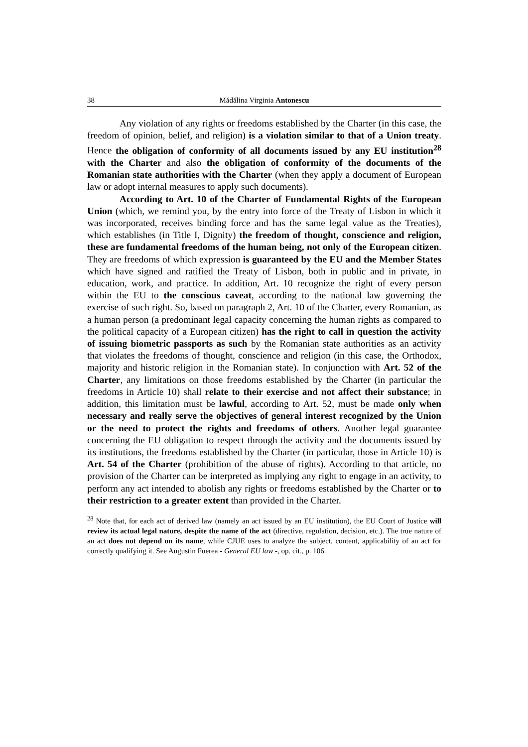38 Mădălina Virginia Antonescu
Any violation of any rights or freedoms established by the Charter (in this case, the freedom of opinion, belief, and religion) is a violation similar to that of a Union treaty. Hence the obligation of conformity of all documents issued by any EU institution<sup>28</sup> with the Charter and also the obligation of conformity of the documents of the Romanian state authorities with the Charter (when they apply a document of European law or adopt internal measures to apply such documents).
According to Art. 10 of the Charter of Fundamental Rights of the European Union (which, we remind you, by the entry into force of the Treaty of Lisbon in which it was incorporated, receives binding force and has the same legal value as the Treaties), which establishes (in Title I, Dignity) the freedom of thought, conscience and religion, these are fundamental freedoms of the human being, not only of the European citizen. They are freedoms of which expression is guaranteed by the EU and the Member States which have signed and ratified the Treaty of Lisbon, both in public and in private, in education, work, and practice. In addition, Art. 10 recognize the right of every person within the EU to the conscious caveat, according to the national law governing the exercise of such right. So, based on paragraph 2, Art. 10 of the Charter, every Romanian, as a human person (a predominant legal capacity concerning the human rights as compared to the political capacity of a European citizen) has the right to call in question the activity of issuing biometric passports as such by the Romanian state authorities as an activity that violates the freedoms of thought, conscience and religion (in this case, the Orthodox, majority and historic religion in the Romanian state). In conjunction with Art. 52 of the Charter, any limitations on those freedoms established by the Charter (in particular the freedoms in Article 10) shall relate to their exercise and not affect their substance; in addition, this limitation must be lawful, according to Art. 52, must be made only when necessary and really serve the objectives of general interest recognized by the Union or the need to protect the rights and freedoms of others. Another legal guarantee concerning the EU obligation to respect through the activity and the documents issued by its institutions, the freedoms established by the Charter (in particular, those in Article 10) is Art. 54 of the Charter (prohibition of the abuse of rights). According to that article, no provision of the Charter can be interpreted as implying any right to engage in an activity, to perform any act intended to abolish any rights or freedoms established by the Charter or to their restriction to a greater extent than provided in the Charter.
<sup>28</sup> Note that, for each act of derived law (namely an act issued by an EU institution), the EU Court of Justice will review its actual legal nature, despite the name of the act (directive, regulation, decision, etc.). The true nature of an act does not depend on its name, while CJUE uses to analyze the subject, content, applicability of an act for correctly qualifying it. See Augustin Fuerea - General EU law -, op. cit., p. 106.